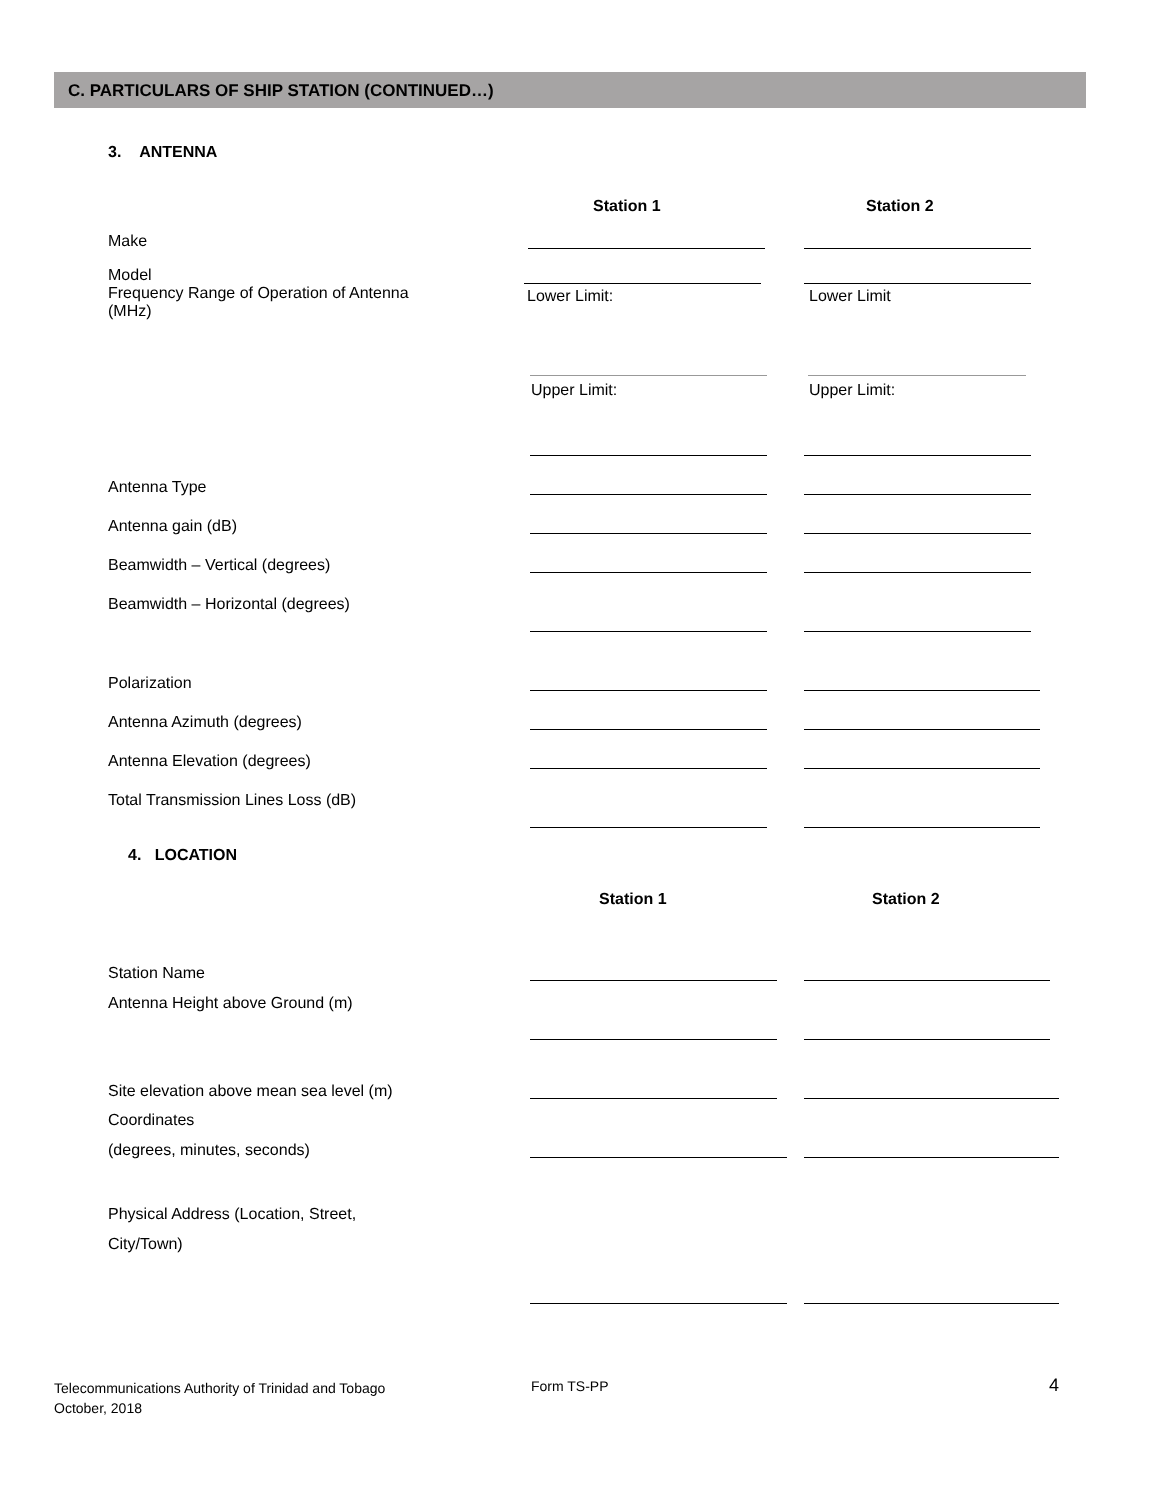C. PARTICULARS OF SHIP STATION (CONTINUED…)
3. ANTENNA
Station 1 Station 2
Make
Model
Frequency Range of Operation of Antenna
(MHz)
Lower Limit: Lower Limit
Upper Limit: Upper Limit:
Antenna Type
Antenna gain (dB)
Beamwidth – Vertical (degrees)
Beamwidth – Horizontal (degrees)
Polarization
Antenna Azimuth (degrees)
Antenna Elevation (degrees)
Total Transmission Lines Loss (dB)
4. LOCATION
Station 1 Station 2
Station Name
Antenna Height above Ground (m)
Site elevation above mean sea level (m)
Coordinates
(degrees, minutes, seconds)
Physical Address (Location, Street,
City/Town)
Telecommunications Authority of Trinidad and Tobago
October, 2018
Form TS-PP 4